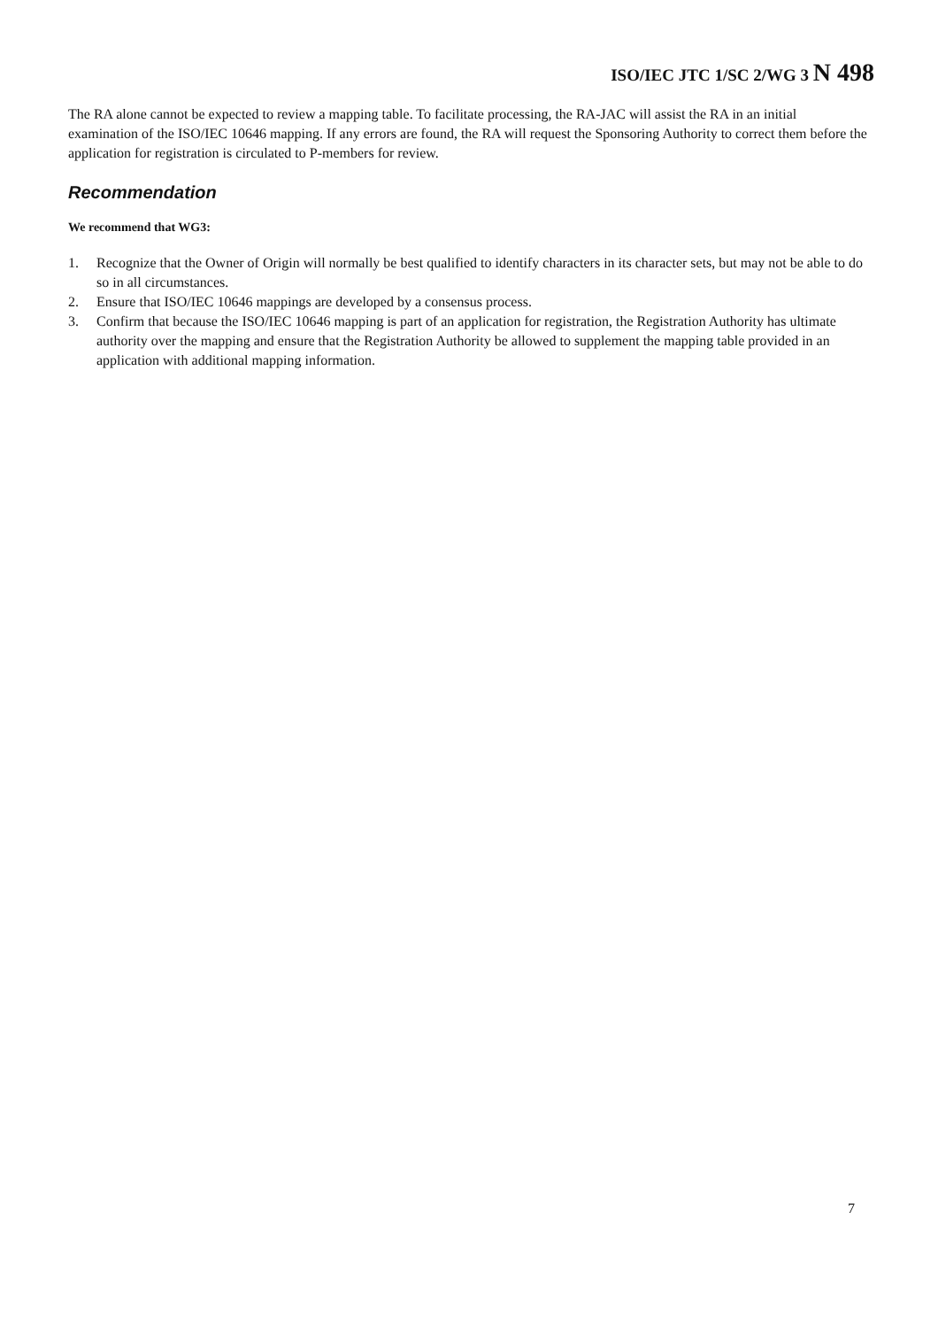ISO/IEC JTC 1/SC 2/WG 3 N 498
The RA alone cannot be expected to review a mapping table. To facilitate processing, the RA-JAC will assist the RA in an initial examination of the ISO/IEC 10646 mapping. If any errors are found, the RA will request the Sponsoring Authority to correct them before the application for registration is circulated to P-members for review.
Recommendation
We recommend that WG3:
1. Recognize that the Owner of Origin will normally be best qualified to identify characters in its character sets, but may not be able to do so in all circumstances.
2. Ensure that ISO/IEC 10646 mappings are developed by a consensus process.
3. Confirm that because the ISO/IEC 10646 mapping is part of an application for registration, the Registration Authority has ultimate authority over the mapping and ensure that the Registration Authority be allowed to supplement the mapping table provided in an application with additional mapping information.
7